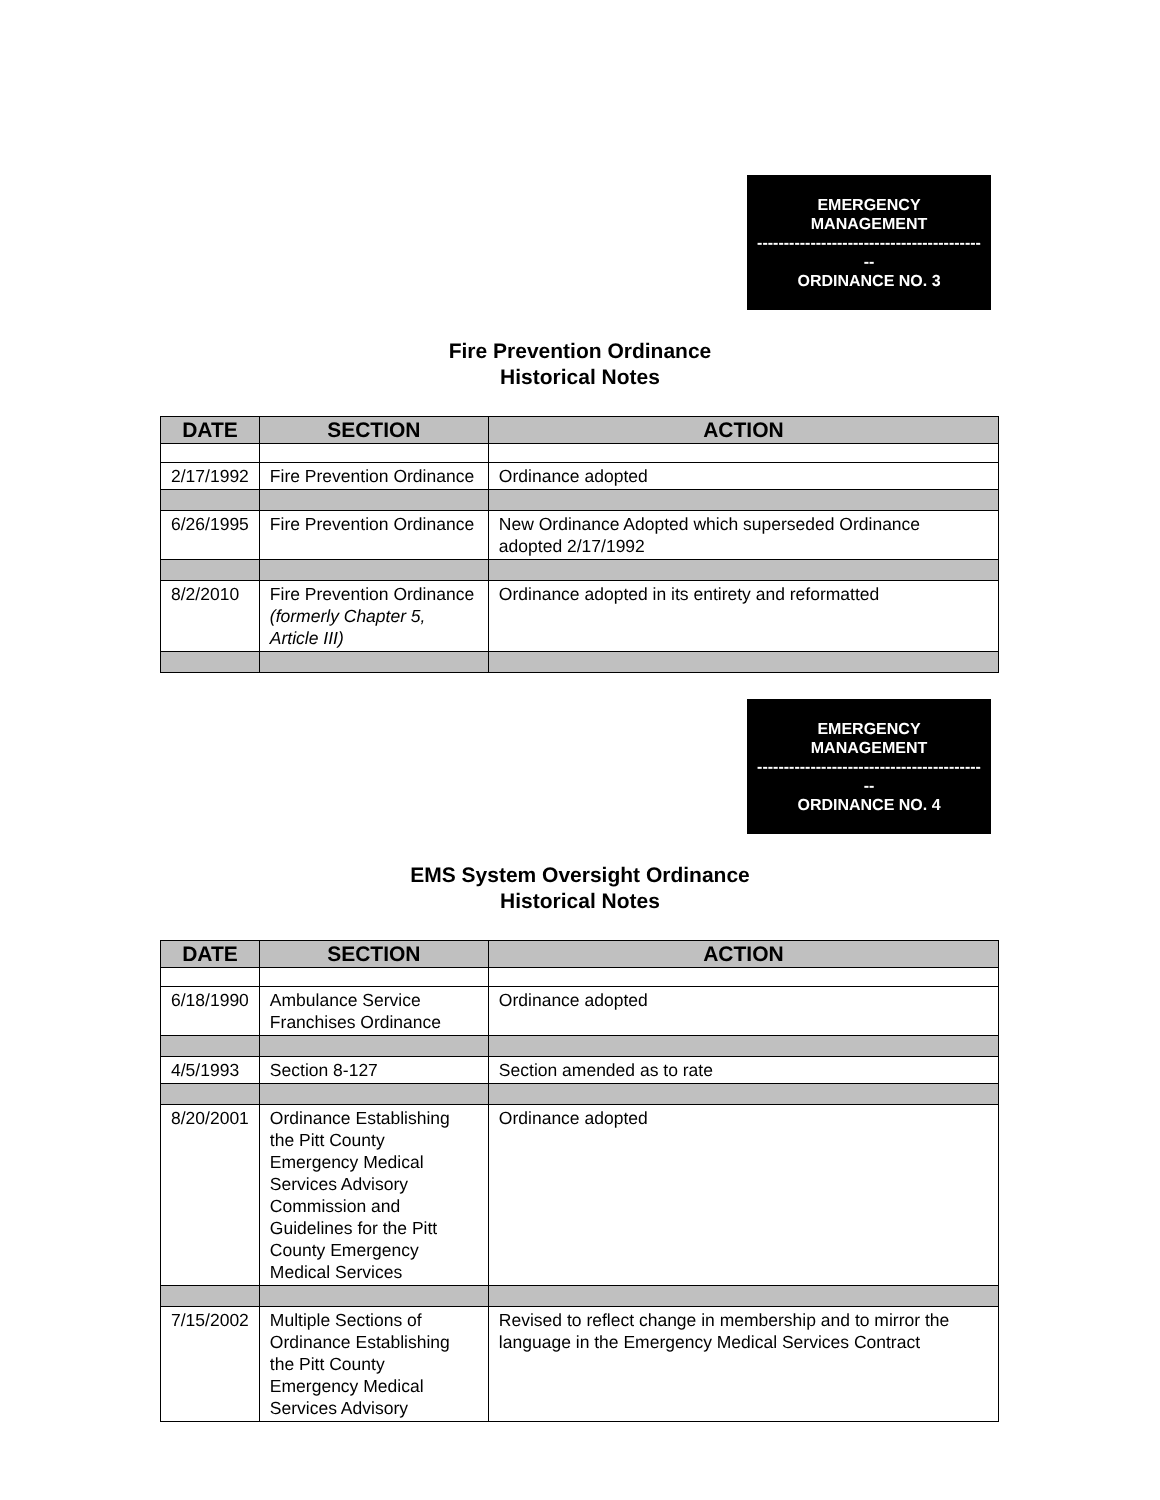EMERGENCY
MANAGEMENT
------------------------------------------
--
ORDINANCE NO. 3
Fire Prevention Ordinance
Historical Notes
| DATE | SECTION | ACTION |
| --- | --- | --- |
| 2/17/1992 | Fire Prevention Ordinance | Ordinance adopted |
| 6/26/1995 | Fire Prevention Ordinance | New Ordinance Adopted which superseded Ordinance adopted 2/17/1992 |
| 8/2/2010 | Fire Prevention Ordinance (formerly Chapter 5, Article III) | Ordinance adopted in its entirety and reformatted |
EMERGENCY
MANAGEMENT
------------------------------------------
--
ORDINANCE NO. 4
EMS System Oversight Ordinance
Historical Notes
| DATE | SECTION | ACTION |
| --- | --- | --- |
| 6/18/1990 | Ambulance Service Franchises Ordinance | Ordinance adopted |
| 4/5/1993 | Section 8-127 | Section amended as to rate |
| 8/20/2001 | Ordinance Establishing the Pitt County Emergency Medical Services Advisory Commission and Guidelines for the Pitt County Emergency Medical Services | Ordinance adopted |
| 7/15/2002 | Multiple Sections of Ordinance Establishing the Pitt County Emergency Medical Services Advisory | Revised to reflect change in membership and to mirror the language in the Emergency Medical Services Contract |